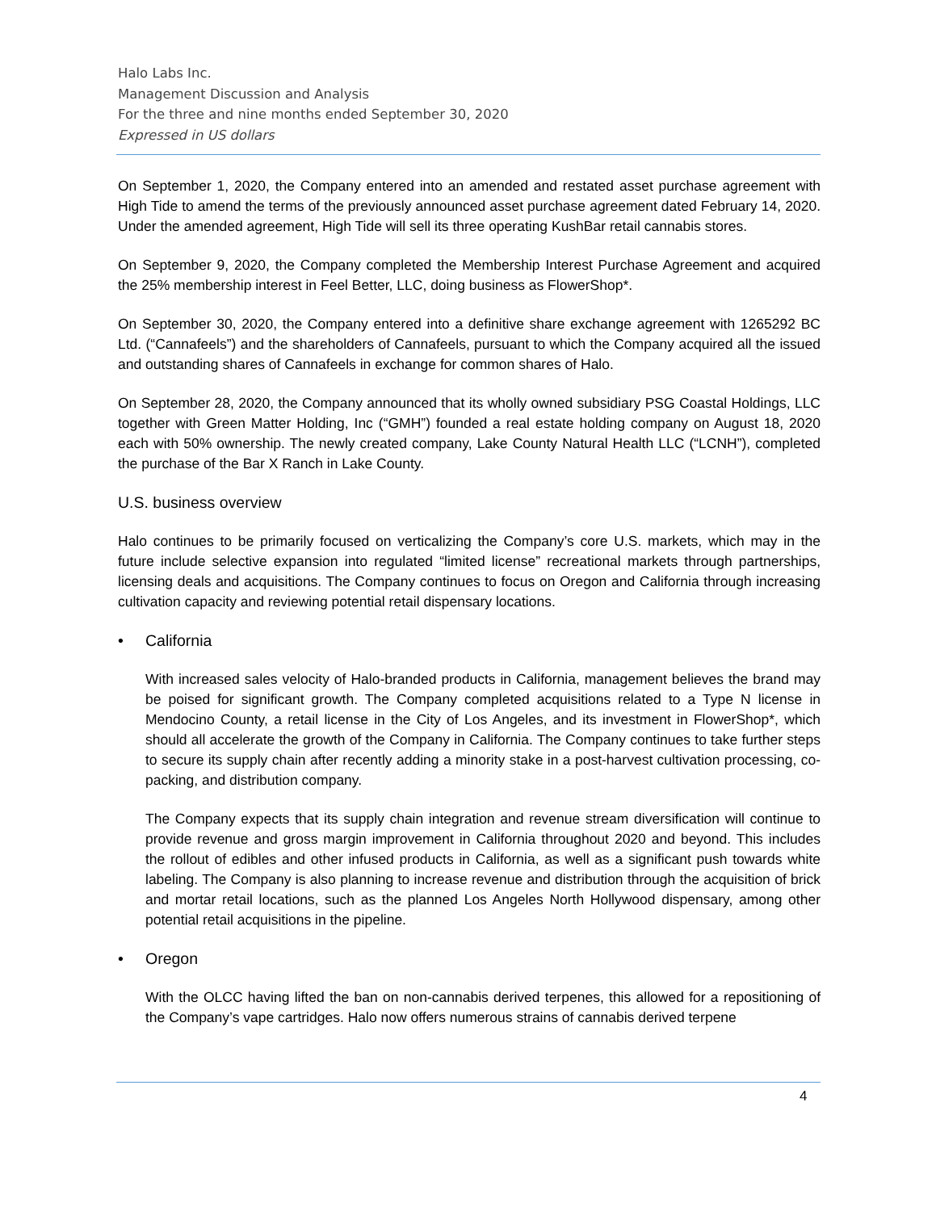Halo Labs Inc.
Management Discussion and Analysis
For the three and nine months ended September 30, 2020
Expressed in US dollars
On September 1, 2020, the Company entered into an amended and restated asset purchase agreement with High Tide to amend the terms of the previously announced asset purchase agreement dated February 14, 2020. Under the amended agreement, High Tide will sell its three operating KushBar retail cannabis stores.
On September 9, 2020, the Company completed the Membership Interest Purchase Agreement and acquired the 25% membership interest in Feel Better, LLC, doing business as FlowerShop*.
On September 30, 2020, the Company entered into a definitive share exchange agreement with 1265292 BC Ltd. (“Cannafeels”) and the shareholders of Cannafeels, pursuant to which the Company acquired all the issued and outstanding shares of Cannafeels in exchange for common shares of Halo.
On September 28, 2020, the Company announced that its wholly owned subsidiary PSG Coastal Holdings, LLC together with Green Matter Holding, Inc (“GMH”) founded a real estate holding company on August 18, 2020 each with 50% ownership. The newly created company, Lake County Natural Health LLC (“LCNH”), completed the purchase of the Bar X Ranch in Lake County.
U.S. business overview
Halo continues to be primarily focused on verticalizing the Company’s core U.S. markets, which may in the future include selective expansion into regulated “limited license” recreational markets through partnerships, licensing deals and acquisitions. The Company continues to focus on Oregon and California through increasing cultivation capacity and reviewing potential retail dispensary locations.
• California
With increased sales velocity of Halo-branded products in California, management believes the brand may be poised for significant growth. The Company completed acquisitions related to a Type N license in Mendocino County, a retail license in the City of Los Angeles, and its investment in FlowerShop*, which should all accelerate the growth of the Company in California. The Company continues to take further steps to secure its supply chain after recently adding a minority stake in a post-harvest cultivation processing, co-packing, and distribution company.
The Company expects that its supply chain integration and revenue stream diversification will continue to provide revenue and gross margin improvement in California throughout 2020 and beyond. This includes the rollout of edibles and other infused products in California, as well as a significant push towards white labeling. The Company is also planning to increase revenue and distribution through the acquisition of brick and mortar retail locations, such as the planned Los Angeles North Hollywood dispensary, among other potential retail acquisitions in the pipeline.
• Oregon
With the OLCC having lifted the ban on non-cannabis derived terpenes, this allowed for a repositioning of the Company’s vape cartridges. Halo now offers numerous strains of cannabis derived terpene
4